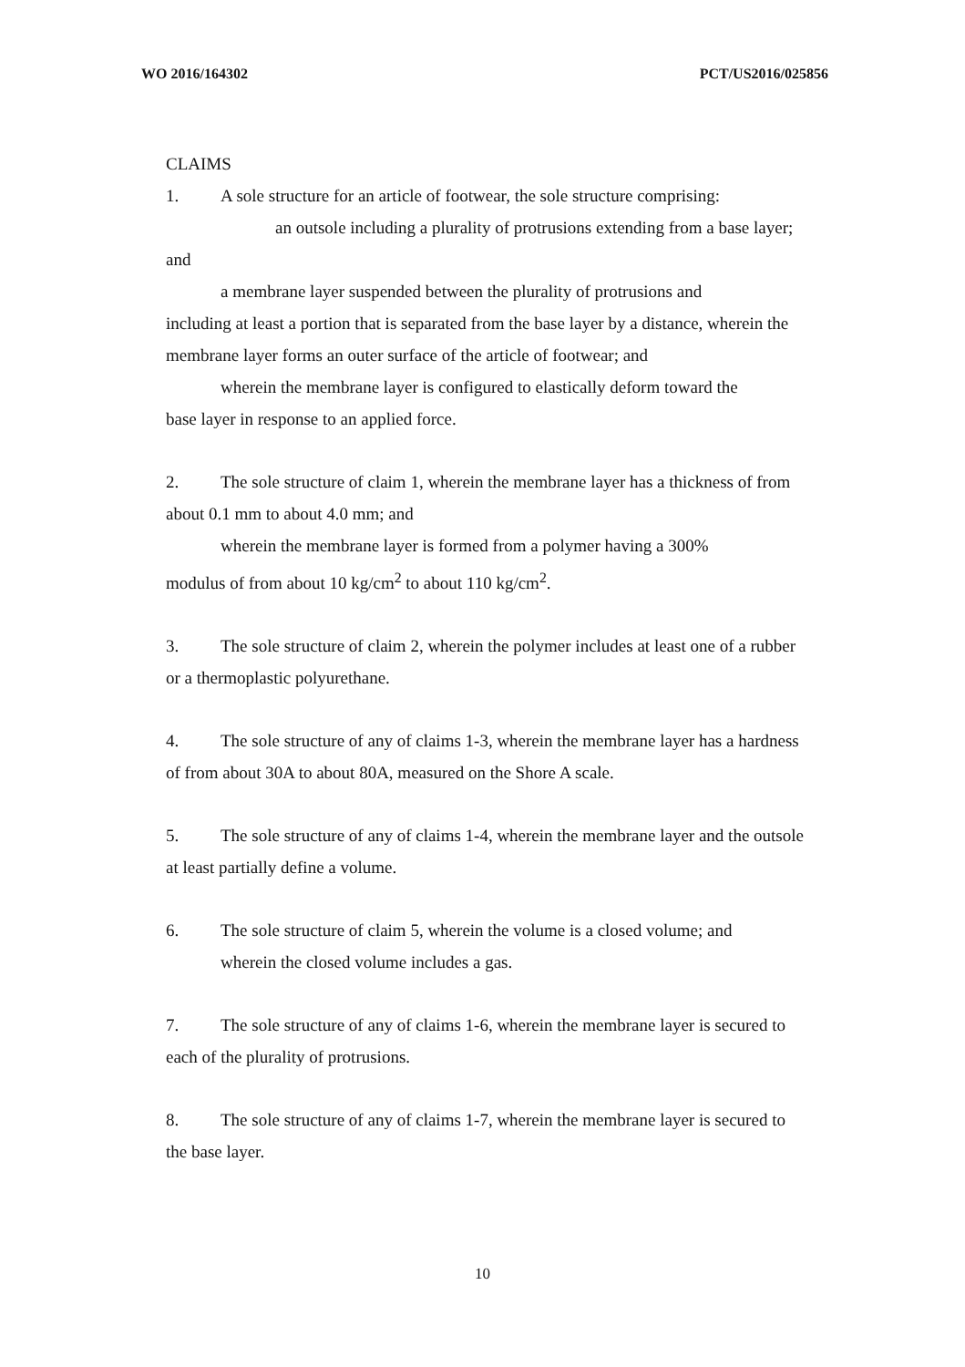WO 2016/164302 PCT/US2016/025856
CLAIMS
1. A sole structure for an article of footwear, the sole structure comprising:
an outsole including a plurality of protrusions extending from a base layer; and
a membrane layer suspended between the plurality of protrusions and
including at least a portion that is separated from the base layer by a distance, wherein the membrane layer forms an outer surface of the article of footwear; and
wherein the membrane layer is configured to elastically deform toward the
base layer in response to an applied force.
2. The sole structure of claim 1, wherein the membrane layer has a thickness of from about 0.1 mm to about 4.0 mm; and
wherein the membrane layer is formed from a polymer having a 300%
modulus of from about 10 kg/cm<sup>2</sup> to about 110 kg/cm<sup>2</sup>.
3. The sole structure of claim 2, wherein the polymer includes at least one of a rubber or a thermoplastic polyurethane.
4. The sole structure of any of claims 1-3, wherein the membrane layer has a hardness of from about 30A to about 80A, measured on the Shore A scale.
5. The sole structure of any of claims 1-4, wherein the membrane layer and the outsole at least partially define a volume.
6. The sole structure of claim 5, wherein the volume is a closed volume; and
wherein the closed volume includes a gas.
7. The sole structure of any of claims 1-6, wherein the membrane layer is secured to each of the plurality of protrusions.
8. The sole structure of any of claims 1-7, wherein the membrane layer is secured to the base layer.
10